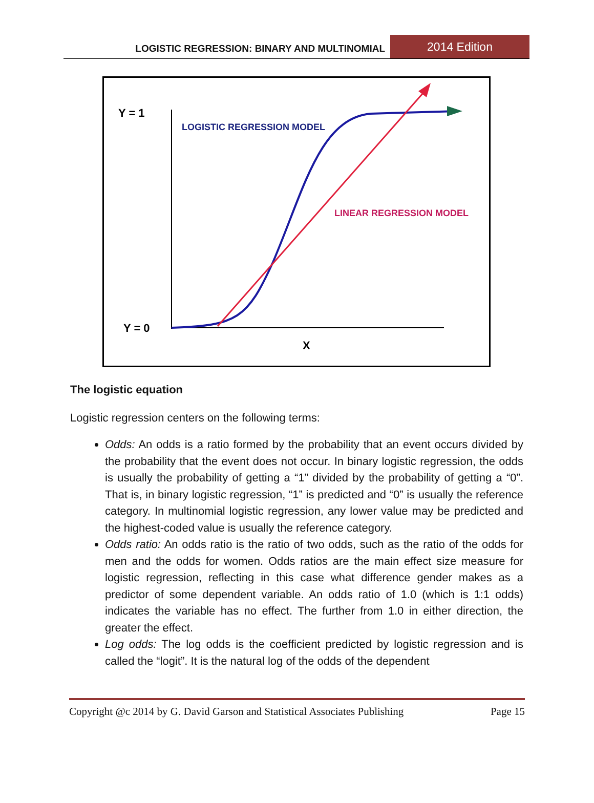LOGISTIC REGRESSION: BINARY AND MULTINOMIAL 2014 Edition
Y = 1
Y = 0
X
LOGISTIC REGRESSION MODEL
LINEAR REGRESSION MODEL
The logistic equation
Logistic regression centers on the following terms:
Odds: An odds is a ratio formed by the probability that an event occurs divided by the probability that the event does not occur. In binary logistic regression, the odds is usually the probability of getting a “1” divided by the probability of getting a “0”. That is, in binary logistic regression, “1” is predicted and “0” is usually the reference category. In multinomial logistic regression, any lower value may be predicted and the highest-coded value is usually the reference category.
Odds ratio: An odds ratio is the ratio of two odds, such as the ratio of the odds for men and the odds for women. Odds ratios are the main effect size measure for logistic regression, reflecting in this case what difference gender makes as a predictor of some dependent variable. An odds ratio of 1.0 (which is 1:1 odds) indicates the variable has no effect. The further from 1.0 in either direction, the greater the effect.
Log odds: The log odds is the coefficient predicted by logistic regression and is called the “logit”. It is the natural log of the odds of the dependent
Copyright @c 2014 by G. David Garson and Statistical Associates Publishing Page 15